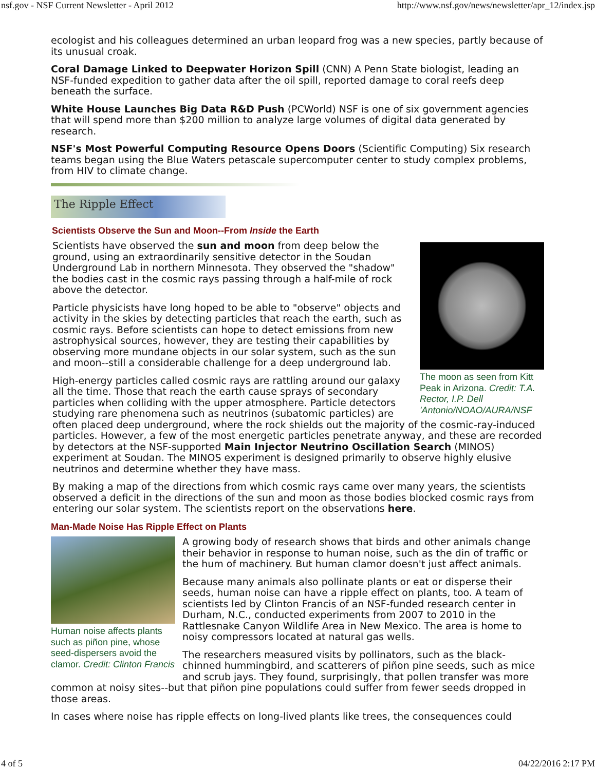nsf.gov - NSF Current Newsletter - April 2012 http://www.nsf.gov/news/newsletter/apr_12/index.jsp
ecologist and his colleagues determined an urban leopard frog was a new species, partly because of its unusual croak.
Coral Damage Linked to Deepwater Horizon Spill (CNN) A Penn State biologist, leading an NSF-funded expedition to gather data after the oil spill, reported damage to coral reefs deep beneath the surface.
White House Launches Big Data R&D Push (PCWorld) NSF is one of six government agencies that will spend more than $200 million to analyze large volumes of digital data generated by research.
NSF's Most Powerful Computing Resource Opens Doors (Scientific Computing) Six research teams began using the Blue Waters petascale supercomputer center to study complex problems, from HIV to climate change.
The Ripple Effect
Scientists Observe the Sun and Moon--From Inside the Earth
The moon as seen from Kitt Peak in Arizona. Credit: T.A. Rector, I.P. Dell 'Antonio/NOAO/AURA/NSF
Scientists have observed the sun and moon from deep below the ground, using an extraordinarily sensitive detector in the Soudan Underground Lab in northern Minnesota. They observed the "shadow" the bodies cast in the cosmic rays passing through a half-mile of rock above the detector.
Particle physicists have long hoped to be able to "observe" objects and activity in the skies by detecting particles that reach the earth, such as cosmic rays. Before scientists can hope to detect emissions from new astrophysical sources, however, they are testing their capabilities by observing more mundane objects in our solar system, such as the sun and moon--still a considerable challenge for a deep underground lab.
High-energy particles called cosmic rays are rattling around our galaxy all the time. Those that reach the earth cause sprays of secondary particles when colliding with the upper atmosphere. Particle detectors studying rare phenomena such as neutrinos (subatomic particles) are often placed deep underground, where the rock shields out the majority of the cosmic-ray-induced particles. However, a few of the most energetic particles penetrate anyway, and these are recorded by detectors at the NSF-supported Main Injector Neutrino Oscillation Search (MINOS) experiment at Soudan. The MINOS experiment is designed primarily to observe highly elusive neutrinos and determine whether they have mass.
By making a map of the directions from which cosmic rays came over many years, the scientists observed a deficit in the directions of the sun and moon as those bodies blocked cosmic rays from entering our solar system. The scientists report on the observations here.
Man-Made Noise Has Ripple Effect on Plants
Human noise affects plants such as piñon pine, whose seed-dispersers avoid the clamor. Credit: Clinton Francis
A growing body of research shows that birds and other animals change their behavior in response to human noise, such as the din of traffic or the hum of machinery. But human clamor doesn't just affect animals.
Because many animals also pollinate plants or eat or disperse their seeds, human noise can have a ripple effect on plants, too. A team of scientists led by Clinton Francis of an NSF-funded research center in Durham, N.C., conducted experiments from 2007 to 2010 in the Rattlesnake Canyon Wildlife Area in New Mexico. The area is home to noisy compressors located at natural gas wells.
The researchers measured visits by pollinators, such as the black-chinned hummingbird, and scatterers of piñon pine seeds, such as mice and scrub jays. They found, surprisingly, that pollen transfer was more common at noisy sites--but that piñon pine populations could suffer from fewer seeds dropped in those areas.
In cases where noise has ripple effects on long-lived plants like trees, the consequences could
4 of 5 04/22/2016 2:17 PM